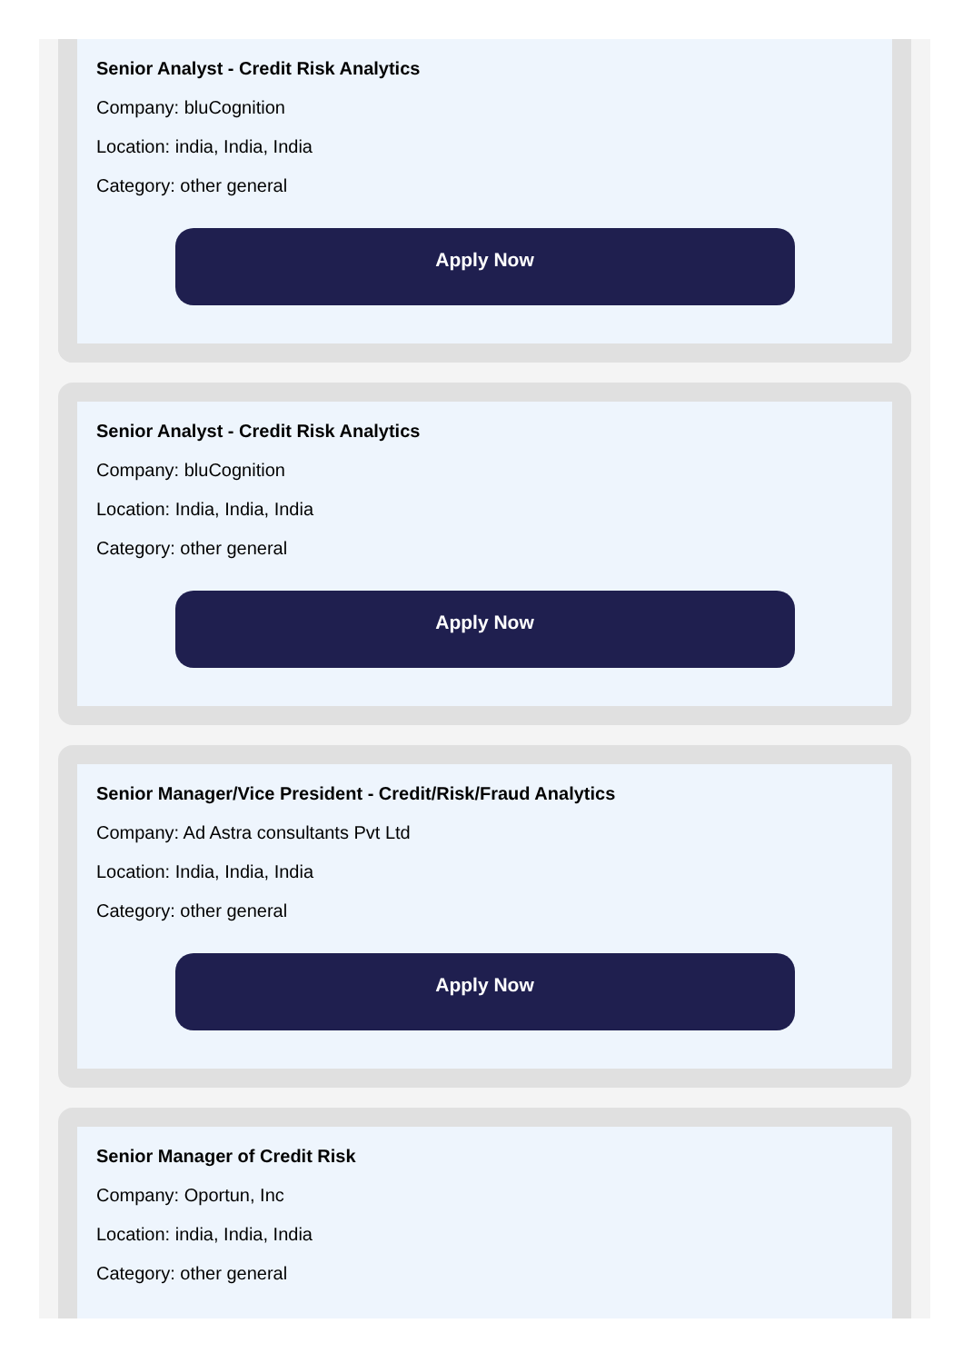Senior Analyst - Credit Risk Analytics
Company: bluCognition
Location: india, India, India
Category: other general
Apply Now
Senior Analyst - Credit Risk Analytics
Company: bluCognition
Location: India, India, India
Category: other general
Apply Now
Senior Manager/Vice President - Credit/Risk/Fraud Analytics
Company: Ad Astra consultants Pvt Ltd
Location: India, India, India
Category: other general
Apply Now
Senior Manager of Credit Risk
Company: Oportun, Inc
Location: india, India, India
Category: other general